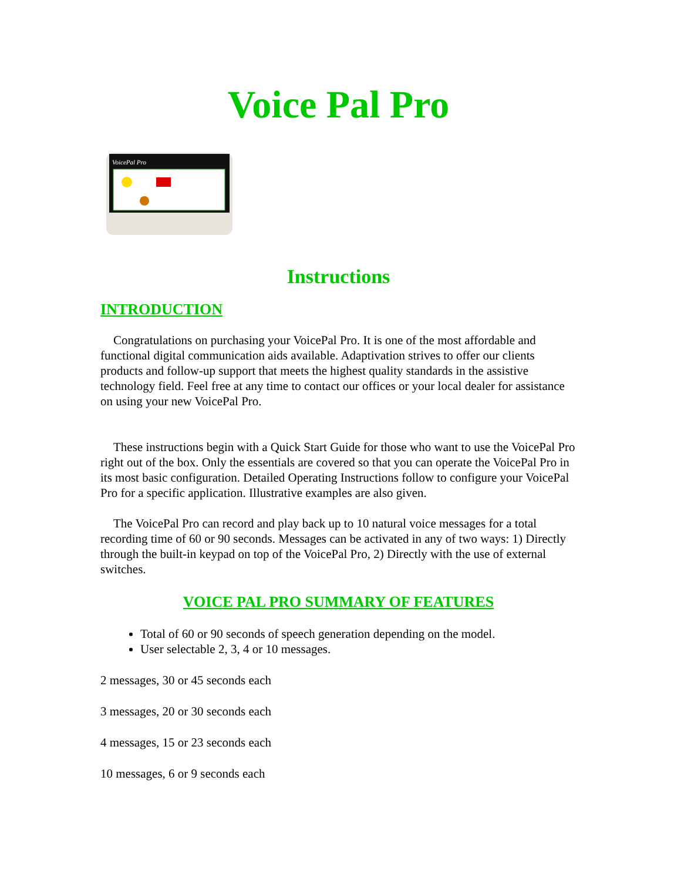Voice Pal Pro
VoicePal Pro
Instructions
INTRODUCTION
Congratulations on purchasing your VoicePal Pro. It is one of the most affordable and functional digital communication aids available. Adaptivation strives to offer our clients products and follow-up support that meets the highest quality standards in the assistive technology field. Feel free at any time to contact our offices or your local dealer for assistance on using your new VoicePal Pro.
These instructions begin with a Quick Start Guide for those who want to use the VoicePal Pro right out of the box. Only the essentials are covered so that you can operate the VoicePal Pro in its most basic configuration. Detailed Operating Instructions follow to configure your VoicePal Pro for a specific application. Illustrative examples are also given.
The VoicePal Pro can record and play back up to 10 natural voice messages for a total recording time of 60 or 90 seconds. Messages can be activated in any of two ways: 1) Directly through the built-in keypad on top of the VoicePal Pro, 2) Directly with the use of external switches.
VOICE PAL PRO SUMMARY OF FEATURES
Total of 60 or 90 seconds of speech generation depending on the model.
User selectable 2, 3, 4 or 10 messages.
2 messages, 30 or 45 seconds each
3 messages, 20 or 30 seconds each
4 messages, 15 or 23 seconds each
10 messages, 6 or 9 seconds each